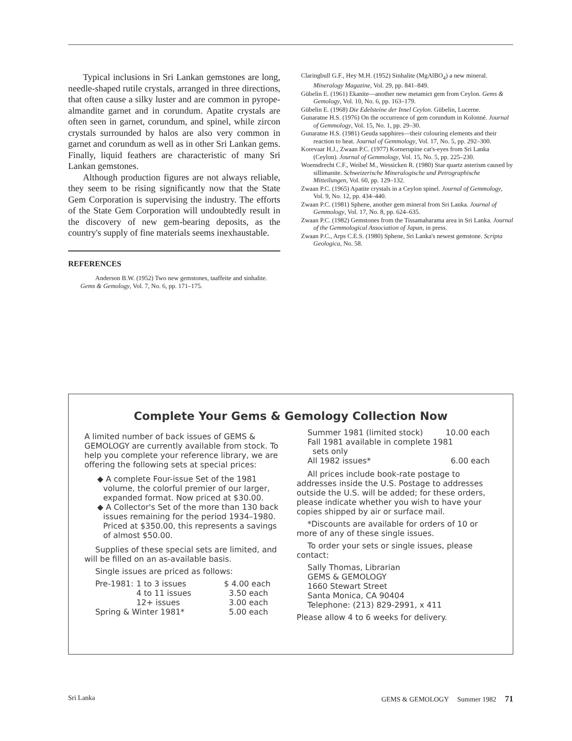Typical inclusions in Sri Lankan gemstones are long, needle-shaped rutile crystals, arranged in three directions, that often cause a silky luster and are common in pyrope-almandite garnet and in corundum. Apatite crystals are often seen in garnet, corundum, and spinel, while zircon crystals surrounded by halos are also very common in garnet and corundum as well as in other Sri Lankan gems. Finally, liquid feathers are characteristic of many Sri Lankan gemstones.
Although production figures are not always reliable, they seem to be rising significantly now that the State Gem Corporation is supervising the industry. The efforts of the State Gem Corporation will undoubtedly result in the discovery of new gem-bearing deposits, as the country's supply of fine materials seems inexhaustable.
REFERENCES
Anderson B.W. (1952) Two new gemstones, taaffeite and sinhalite. Gems & Gemology, Vol. 7, No. 6, pp. 171–175.
Claringbull G.F., Hey M.H. (1952) Sinhalite (MgAlBO<sub>4</sub>) a new mineral. Mineralogy Magazine, Vol. 29, pp. 841–849.
Gübelin E. (1961) Ekanite—another new metamict gem from Ceylon. Gems & Gemology, Vol. 10, No. 6, pp. 163–179.
Gübelin E. (1968) Die Edelsteine der Insel Ceylon. Gübelin, Lucerne.
Gunaratne H.S. (1976) On the occurrence of gem corundum in Kolonné. Journal of Gemmology, Vol. 15, No. 1, pp. 29–30.
Gunaratne H.S. (1981) Geuda sapphires—their colouring elements and their reaction to heat. Journal of Gemmology, Vol. 17, No. 5, pp. 292–300.
Korevaar H.J., Zwaan P.C. (1977) Kornerupine cat's-eyes from Sri Lanka (Ceylon). Journal of Gemmology, Vol. 15, No. 5, pp. 225–230.
Woensdrecht C.F., Weibel M., Wessicken R. (1980) Star quartz asterism caused by sillimanite. Schweizerische Mineralogische und Petrographische Mitteilungen, Vol. 60, pp. 129–132.
Zwaan P.C. (1965) Apatite crystals in a Ceylon spinel. Journal of Gemmology, Vol. 9, No. 12, pp. 434–440.
Zwaan P.C. (1981) Sphene, another gem mineral from Sri Lanka. Journal of Gemmology, Vol. 17, No. 8, pp. 624–635.
Zwaan P.C. (1982) Gemstones from the Tissamaharama area in Sri Lanka. Journal of the Gemmological Association of Japan, in press.
Zwaan P.C., Arps C.E.S. (1980) Sphene, Sri Lanka's newest gemstone. Scripta Geologica, No. 58.
Complete Your Gems & Gemology Collection Now
A limited number of back issues of GEMS & GEMOLOGY are currently available from stock. To help you complete your reference library, we are offering the following sets at special prices:
◆ A complete Four-issue Set of the 1981 volume, the colorful premier of our larger, expanded format. Now priced at $30.00.
◆ A Collector's Set of the more than 130 back issues remaining for the period 1934–1980. Priced at $350.00, this represents a savings of almost $50.00.
Supplies of these special sets are limited, and will be filled on an as-available basis.
Single issues are priced as follows:
| Pre-1981: | 1 to 3 issues | $ 4.00 each |
| | 4 to 11 issues | 3.50 each |
| | 12+ issues | 3.00 each |
| Spring & Winter 1981* | | 5.00 each |
| Summer 1981 (limited stock) | 10.00 each |
| Fall 1981 available in complete 1981 sets only | |
| All 1982 issues* | 6.00 each |
All prices include book-rate postage to addresses inside the U.S. Postage to addresses outside the U.S. will be added; for these orders, please indicate whether you wish to have your copies shipped by air or surface mail.
*Discounts are available for orders of 10 or more of any of these single issues.
To order your sets or single issues, please contact:
Sally Thomas, Librarian
GEMS & GEMOLOGY
1660 Stewart Street
Santa Monica, CA 90404
Telephone: (213) 829-2991, x 411
Please allow 4 to 6 weeks for delivery.
Sri Lanka GEMS & GEMOLOGY Summer 1982 71